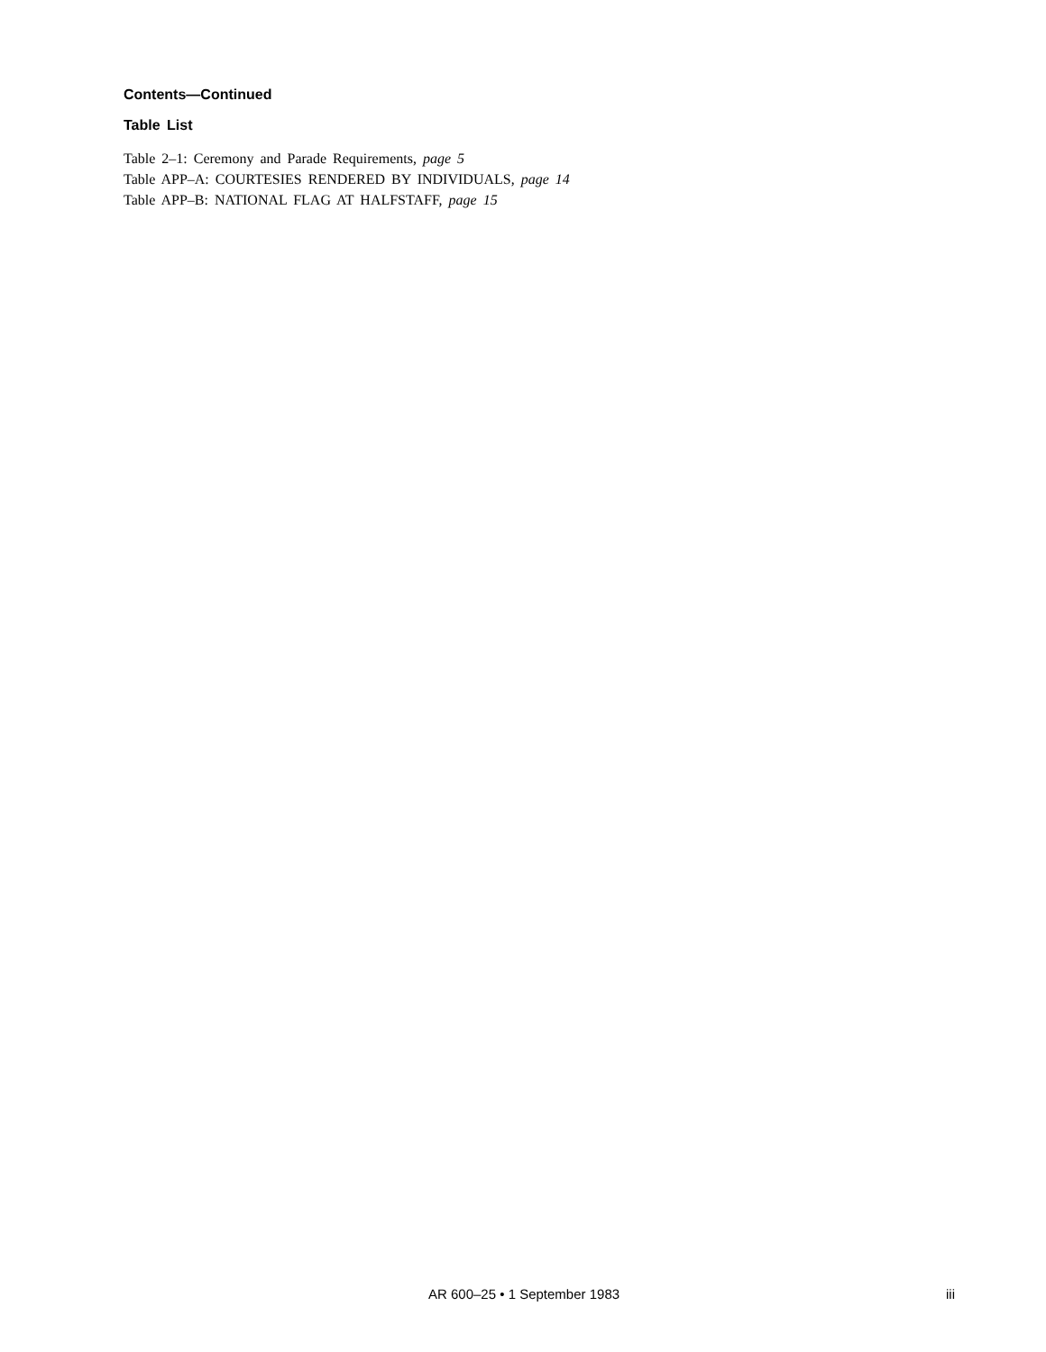Contents—Continued
Table List
Table 2–1: Ceremony and Parade Requirements, page 5
Table APP–A: COURTESIES RENDERED BY INDIVIDUALS, page 14
Table APP–B: NATIONAL FLAG AT HALFSTAFF, page 15
AR 600–25 • 1 September 1983 iii